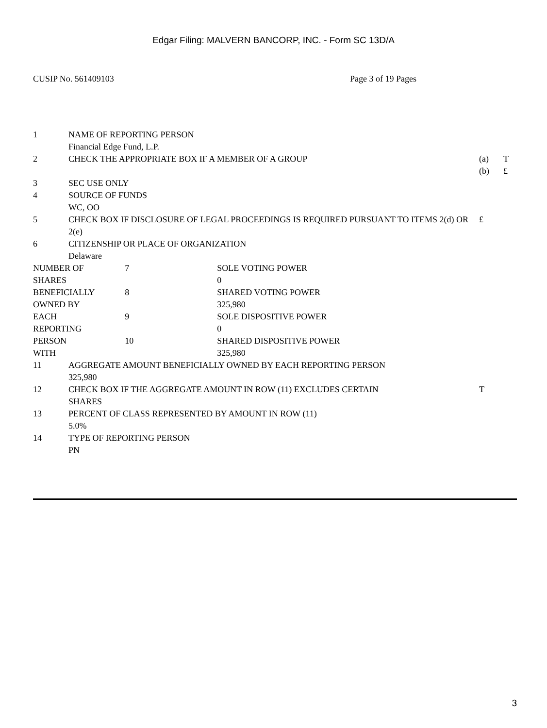Edgar Filing: MALVERN BANCORP, INC. - Form SC 13D/A
CUSIP No. 561409103 Page 3 of 19 Pages
| 1 | NAME OF REPORTING PERSON Financial Edge Fund, L.P. | | | | |
| 2 | CHECK THE APPROPRIATE BOX IF A MEMBER OF A GROUP | | | (a) (b) | T £ |
| 3 | SEC USE ONLY | | | | |
| 4 | SOURCE OF FUNDS WC, OO | | | | |
| 5 | CHECK BOX IF DISCLOSURE OF LEGAL PROCEEDINGS IS REQUIRED PURSUANT TO ITEMS 2(d) OR 2(e) | | | £ | |
| 6 | CITIZENSHIP OR PLACE OF ORGANIZATION Delaware | | | | |
| NUMBER OF SHARES BENEFICIALLY OWNED BY EACH REPORTING PERSON WITH | | 7 | SOLE VOTING POWER 0 | | |
| | | 8 | SHARED VOTING POWER 325,980 | | |
| | | 9 | SOLE DISPOSITIVE POWER 0 | | |
| | | 10 | SHARED DISPOSITIVE POWER 325,980 | | |
| 11 | AGGREGATE AMOUNT BENEFICIALLY OWNED BY EACH REPORTING PERSON 325,980 | | | | |
| 12 | CHECK BOX IF THE AGGREGATE AMOUNT IN ROW (11) EXCLUDES CERTAIN SHARES | | | T | |
| 13 | PERCENT OF CLASS REPRESENTED BY AMOUNT IN ROW (11) 5.0% | | | | |
| 14 | TYPE OF REPORTING PERSON PN | | | | |
3